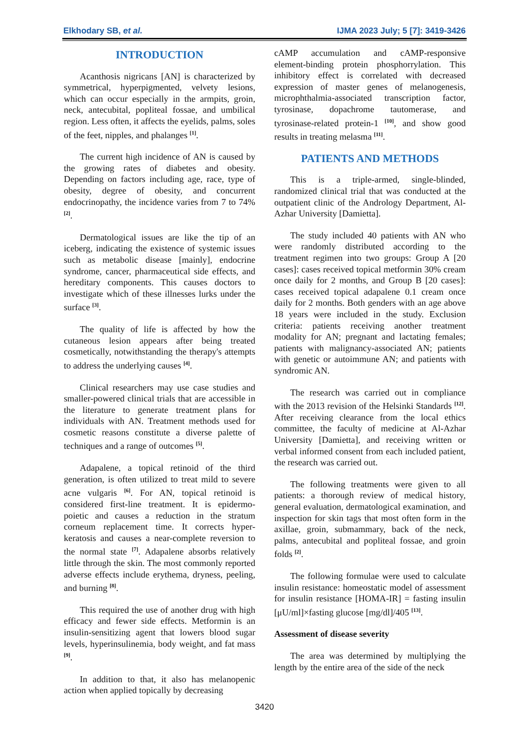Elkhodary SB, et al. IJMA 2023 July; 5 [7]: 3419-3426
INTRODUCTION
Acanthosis nigricans [AN] is characterized by symmetrical, hyperpigmented, velvety lesions, which can occur especially in the armpits, groin, neck, antecubital, popliteal fossae, and umbilical region. Less often, it affects the eyelids, palms, soles of the feet, nipples, and phalanges <sup>[1]</sup>.
The current high incidence of AN is caused by the growing rates of diabetes and obesity. Depending on factors including age, race, type of obesity, degree of obesity, and concurrent endocrinopathy, the incidence varies from 7 to 74% <sup>[2]</sup>.
Dermatological issues are like the tip of an iceberg, indicating the existence of systemic issues such as metabolic disease [mainly], endocrine syndrome, cancer, pharmaceutical side effects, and hereditary components. This causes doctors to investigate which of these illnesses lurks under the surface <sup>[3]</sup>.
The quality of life is affected by how the cutaneous lesion appears after being treated cosmetically, notwithstanding the therapy's attempts to address the underlying causes <sup>[4]</sup>.
Clinical researchers may use case studies and smaller-powered clinical trials that are accessible in the literature to generate treatment plans for individuals with AN. Treatment methods used for cosmetic reasons constitute a diverse palette of techniques and a range of outcomes <sup>[5]</sup>.
Adapalene, a topical retinoid of the third generation, is often utilized to treat mild to severe acne vulgaris <sup>[6]</sup>. For AN, topical retinoid is considered first-line treatment. It is epidermo-poietic and causes a reduction in the stratum corneum replacement time. It corrects hyper-keratosis and causes a near-complete reversion to the normal state <sup>[7]</sup>. Adapalene absorbs relatively little through the skin. The most commonly reported adverse effects include erythema, dryness, peeling, and burning <sup>[8]</sup>.
This required the use of another drug with high efficacy and fewer side effects. Metformin is an insulin-sensitizing agent that lowers blood sugar levels, hyperinsulinemia, body weight, and fat mass <sup>[9]</sup>.
In addition to that, it also has melanopenic action when applied topically by decreasing
cAMP accumulation and cAMP-responsive element-binding protein phosphorrylation. This inhibitory effect is correlated with decreased expression of master genes of melanogenesis, microphthalmia-associated transcription factor, tyrosinase, dopachrome tautomerase, and tyrosinase-related protein-1 <sup>[10]</sup>, and show good results in treating melasma <sup>[11]</sup>.
PATIENTS AND METHODS
This is a triple-armed, single-blinded, randomized clinical trial that was conducted at the outpatient clinic of the Andrology Department, Al-Azhar University [Damietta].
The study included 40 patients with AN who were randomly distributed according to the treatment regimen into two groups: Group A [20 cases]: cases received topical metformin 30% cream once daily for 2 months, and Group B [20 cases]: cases received topical adapalene 0.1 cream once daily for 2 months. Both genders with an age above 18 years were included in the study. Exclusion criteria: patients receiving another treatment modality for AN; pregnant and lactating females; patients with malignancy-associated AN; patients with genetic or autoimmune AN; and patients with syndromic AN.
The research was carried out in compliance with the 2013 revision of the Helsinki Standards <sup>[12]</sup>. After receiving clearance from the local ethics committee, the faculty of medicine at Al-Azhar University [Damietta], and receiving written or verbal informed consent from each included patient, the research was carried out.
The following treatments were given to all patients: a thorough review of medical history, general evaluation, dermatological examination, and inspection for skin tags that most often form in the axillae, groin, submammary, back of the neck, palms, antecubital and popliteal fossae, and groin folds <sup>[2]</sup>.
The following formulae were used to calculate insulin resistance: homeostatic model of assessment for insulin resistance [HOMA-IR] = fasting insulin [μU/ml]×fasting glucose [mg/dl]/405 <sup>[13]</sup>.
Assessment of disease severity
The area was determined by multiplying the length by the entire area of the side of the neck
3420